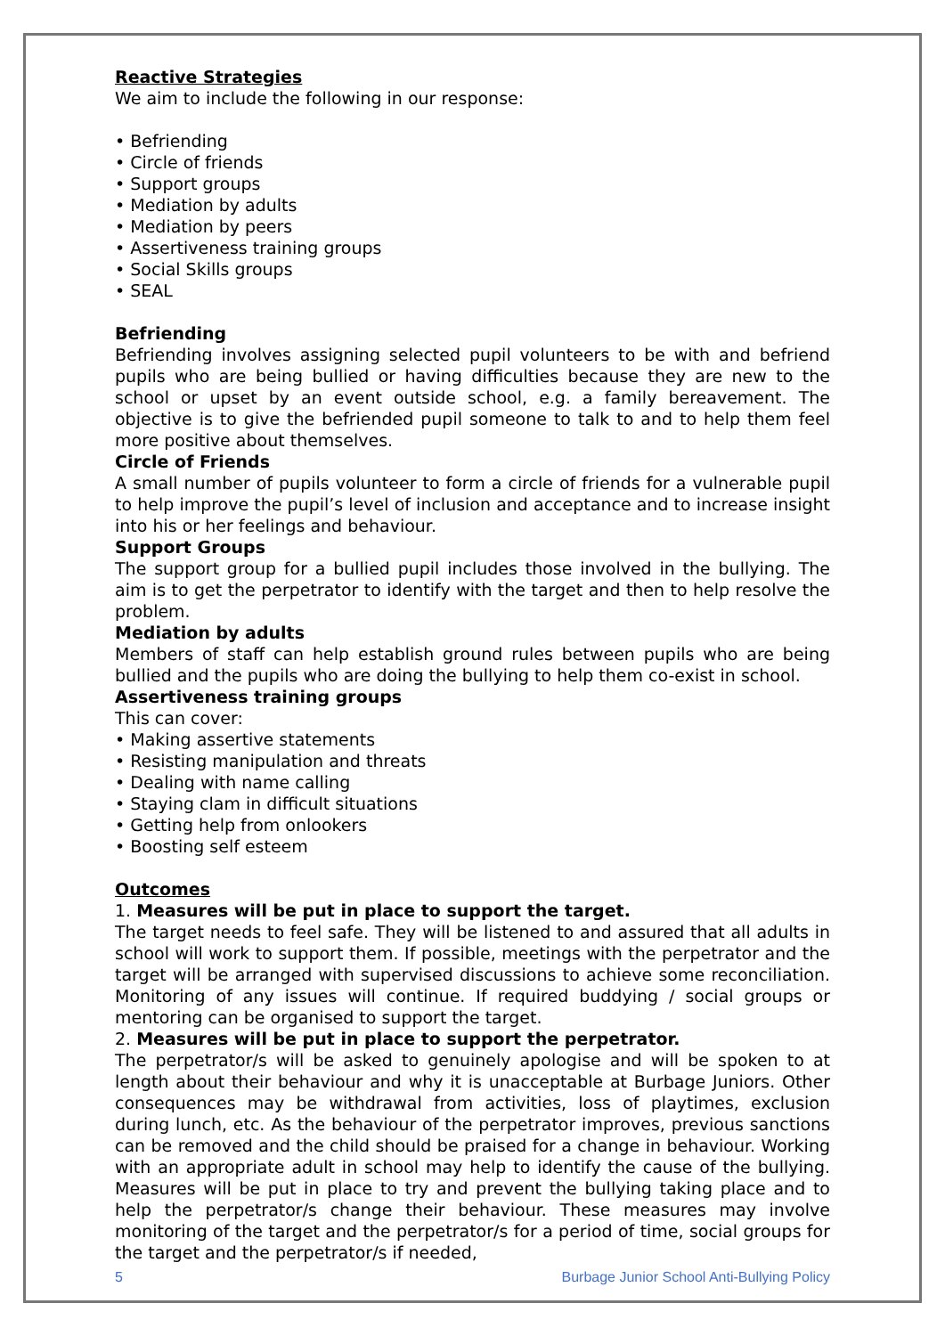Reactive Strategies
We aim to include the following in our response:
• Befriending
• Circle of friends
• Support groups
• Mediation by adults
• Mediation by peers
• Assertiveness training groups
• Social Skills groups
• SEAL
Befriending
Befriending involves assigning selected pupil volunteers to be with and befriend pupils who are being bullied or having difficulties because they are new to the school or upset by an event outside school, e.g. a family bereavement. The objective is to give the befriended pupil someone to talk to and to help them feel more positive about themselves.
Circle of Friends
A small number of pupils volunteer to form a circle of friends for a vulnerable pupil to help improve the pupil’s level of inclusion and acceptance and to increase insight into his or her feelings and behaviour.
Support Groups
The support group for a bullied pupil includes those involved in the bullying. The aim is to get the perpetrator to identify with the target and then to help resolve the problem.
Mediation by adults
Members of staff can help establish ground rules between pupils who are being bullied and the pupils who are doing the bullying to help them co-exist in school.
Assertiveness training groups
This can cover:
• Making assertive statements
• Resisting manipulation and threats
• Dealing with name calling
• Staying clam in difficult situations
• Getting help from onlookers
• Boosting self esteem
Outcomes
1. Measures will be put in place to support the target.
The target needs to feel safe. They will be listened to and assured that all adults in school will work to support them. If possible, meetings with the perpetrator and the target will be arranged with supervised discussions to achieve some reconciliation. Monitoring of any issues will continue. If required buddying / social groups or mentoring can be organised to support the target.
2. Measures will be put in place to support the perpetrator.
The perpetrator/s will be asked to genuinely apologise and will be spoken to at length about their behaviour and why it is unacceptable at Burbage Juniors. Other consequences may be withdrawal from activities, loss of playtimes, exclusion during lunch, etc. As the behaviour of the perpetrator improves, previous sanctions can be removed and the child should be praised for a change in behaviour. Working with an appropriate adult in school may help to identify the cause of the bullying. Measures will be put in place to try and prevent the bullying taking place and to help the perpetrator/s change their behaviour. These measures may involve monitoring of the target and the perpetrator/s for a period of time, social groups for the target and the perpetrator/s if needed,
5 Burbage Junior School Anti-Bullying Policy